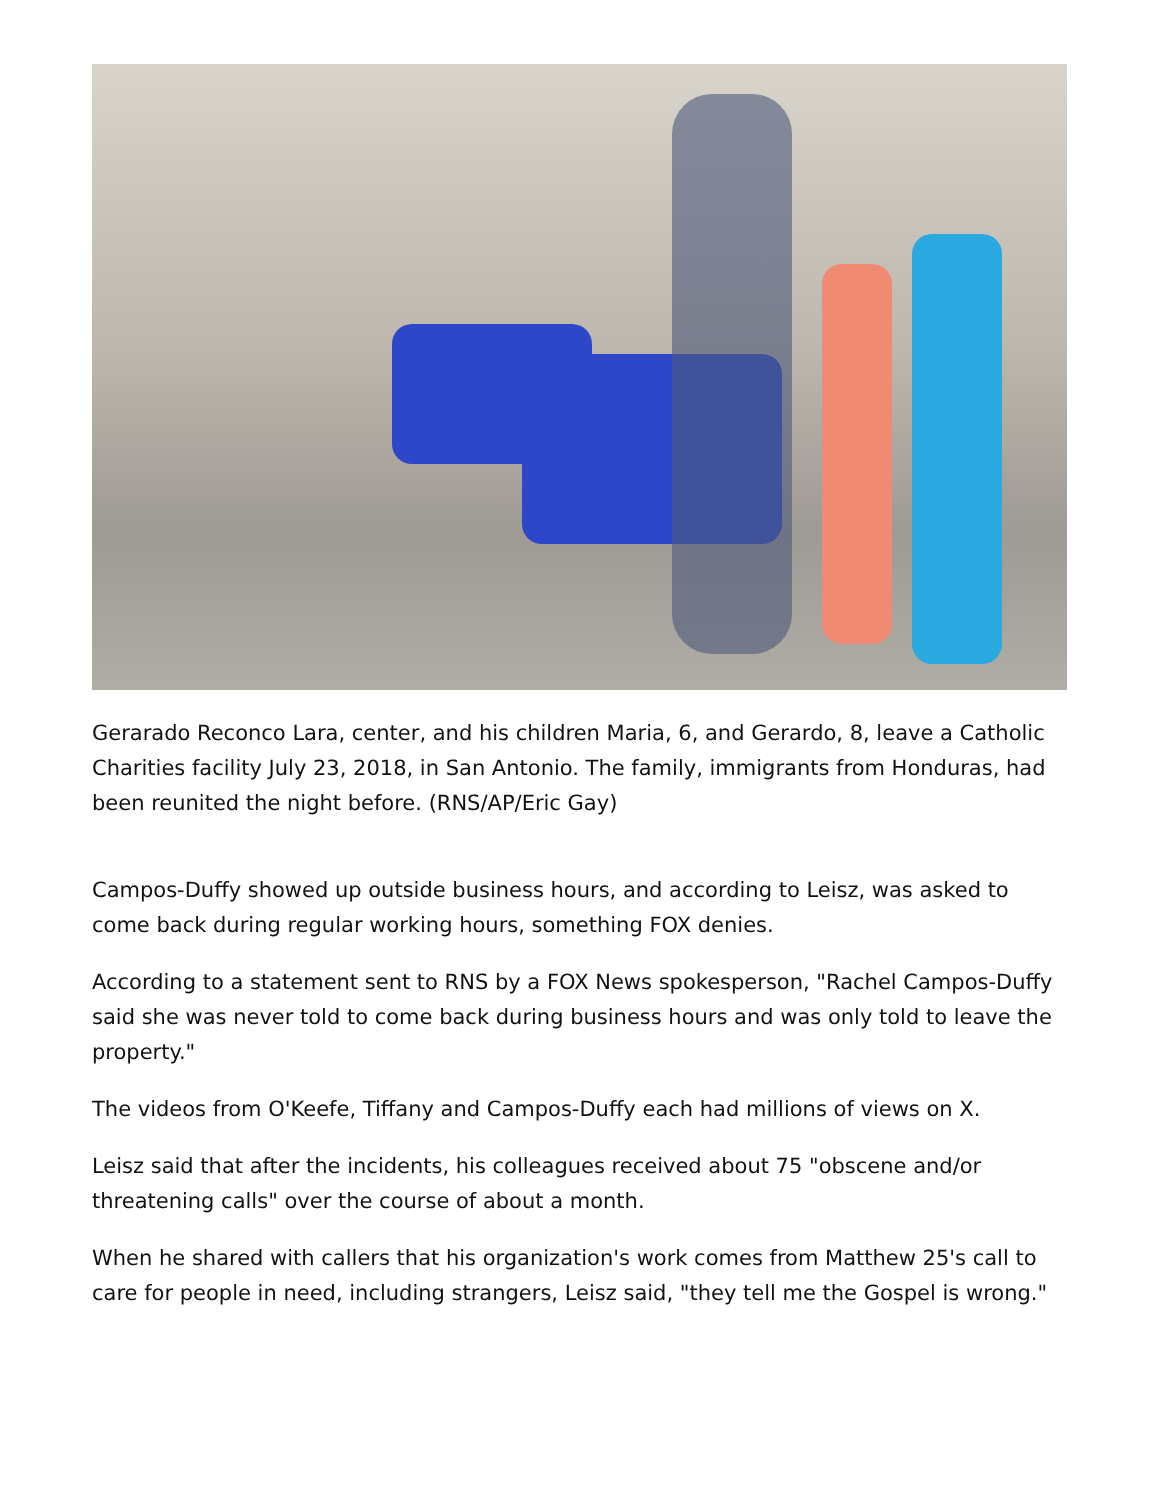Gerarado Reconco Lara, center, and his children Maria, 6, and Gerardo, 8, leave a Catholic Charities facility July 23, 2018, in San Antonio. The family, immigrants from Honduras, had been reunited the night before. (RNS/AP/Eric Gay)
Campos-Duffy showed up outside business hours, and according to Leisz, was asked to come back during regular working hours, something FOX denies.
According to a statement sent to RNS by a FOX News spokesperson, "Rachel Campos-Duffy said she was never told to come back during business hours and was only told to leave the property."
The videos from O'Keefe, Tiffany and Campos-Duffy each had millions of views on X.
Leisz said that after the incidents, his colleagues received about 75 "obscene and/or threatening calls" over the course of about a month.
When he shared with callers that his organization's work comes from Matthew 25's call to care for people in need, including strangers, Leisz said, "they tell me the Gospel is wrong."